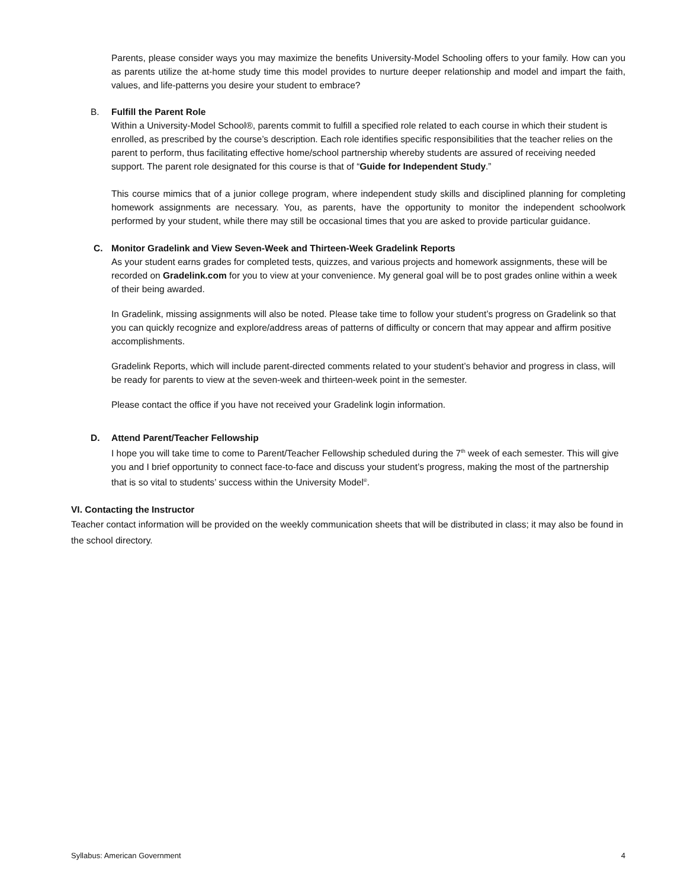Parents, please consider ways you may maximize the benefits University-Model Schooling offers to your family. How can you as parents utilize the at-home study time this model provides to nurture deeper relationship and model and impart the faith, values, and life-patterns you desire your student to embrace?
B. Fulfill the Parent Role
Within a University-Model School®, parents commit to fulfill a specified role related to each course in which their student is enrolled, as prescribed by the course’s description. Each role identifies specific responsibilities that the teacher relies on the parent to perform, thus facilitating effective home/school partnership whereby students are assured of receiving needed support. The parent role designated for this course is that of “Guide for Independent Study.”
This course mimics that of a junior college program, where independent study skills and disciplined planning for completing homework assignments are necessary. You, as parents, have the opportunity to monitor the independent schoolwork performed by your student, while there may still be occasional times that you are asked to provide particular guidance.
C. Monitor Gradelink and View Seven-Week and Thirteen-Week Gradelink Reports
As your student earns grades for completed tests, quizzes, and various projects and homework assignments, these will be recorded on Gradelink.com for you to view at your convenience. My general goal will be to post grades online within a week of their being awarded.
In Gradelink, missing assignments will also be noted. Please take time to follow your student’s progress on Gradelink so that you can quickly recognize and explore/address areas of patterns of difficulty or concern that may appear and affirm positive accomplishments.
Gradelink Reports, which will include parent-directed comments related to your student’s behavior and progress in class, will be ready for parents to view at the seven-week and thirteen-week point in the semester.
Please contact the office if you have not received your Gradelink login information.
D. Attend Parent/Teacher Fellowship
I hope you will take time to come to Parent/Teacher Fellowship scheduled during the 7<sup>th</sup> week of each semester. This will give you and I brief opportunity to connect face-to-face and discuss your student’s progress, making the most of the partnership that is so vital to students’ success within the University Model<sup>®</sup>.
VI. Contacting the Instructor
Teacher contact information will be provided on the weekly communication sheets that will be distributed in class; it may also be found in the school directory.
Syllabus: American Government 4